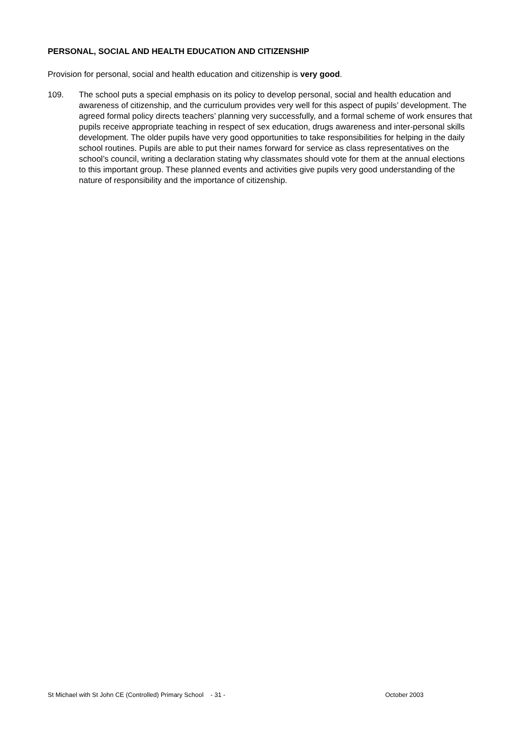PERSONAL, SOCIAL AND HEALTH EDUCATION AND CITIZENSHIP
Provision for personal, social and health education and citizenship is very good.
109. The school puts a special emphasis on its policy to develop personal, social and health education and awareness of citizenship, and the curriculum provides very well for this aspect of pupils’ development. The agreed formal policy directs teachers’ planning very successfully, and a formal scheme of work ensures that pupils receive appropriate teaching in respect of sex education, drugs awareness and inter-personal skills development. The older pupils have very good opportunities to take responsibilities for helping in the daily school routines. Pupils are able to put their names forward for service as class representatives on the school’s council, writing a declaration stating why classmates should vote for them at the annual elections to this important group. These planned events and activities give pupils very good understanding of the nature of responsibility and the importance of citizenship.
St Michael with St John CE (Controlled) Primary School - 31 - October 2003